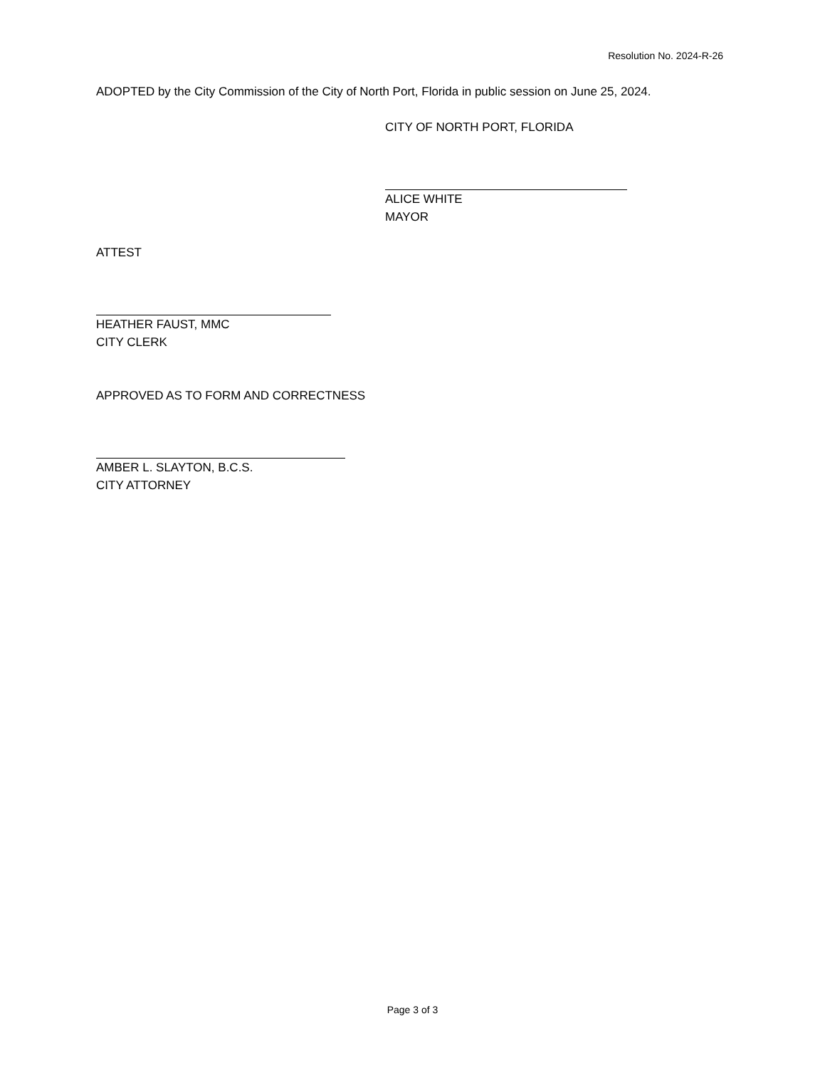Resolution No. 2024-R-26
ADOPTED by the City Commission of the City of North Port, Florida in public session on June 25, 2024.
CITY OF NORTH PORT, FLORIDA
ALICE WHITE
MAYOR
ATTEST
HEATHER FAUST, MMC
CITY CLERK
APPROVED AS TO FORM AND CORRECTNESS
AMBER L. SLAYTON, B.C.S.
CITY ATTORNEY
Page 3 of 3